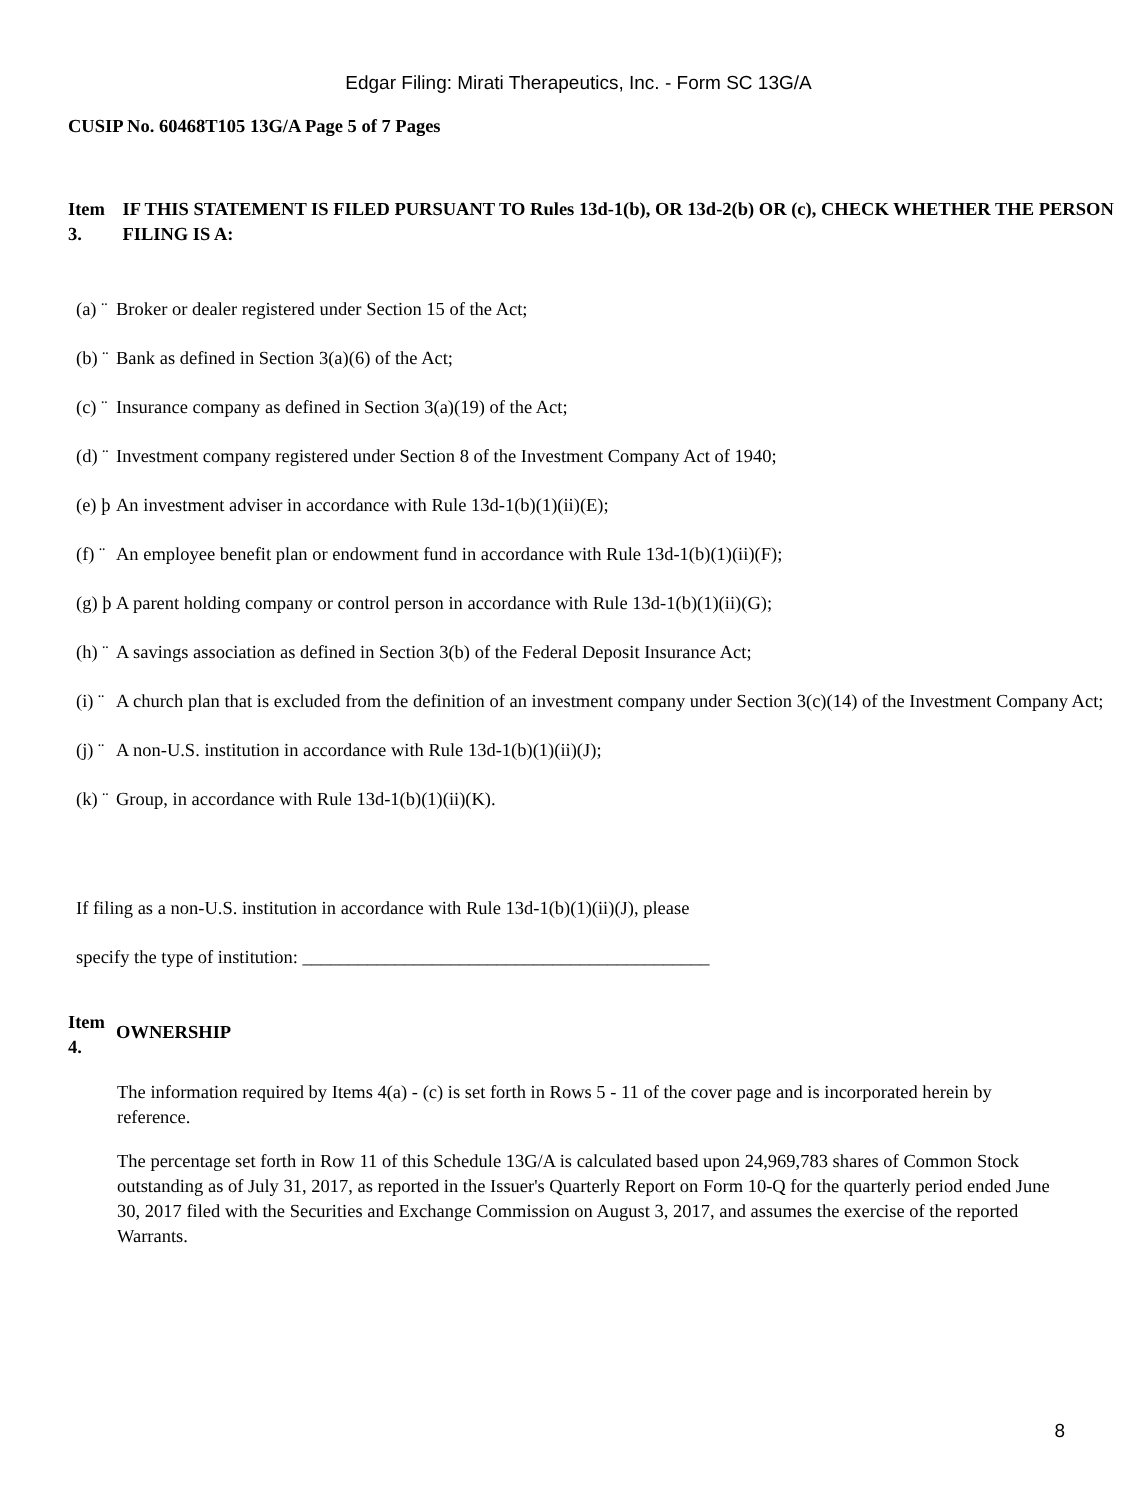Edgar Filing: Mirati Therapeutics, Inc. - Form SC 13G/A
CUSIP No. 60468T105 13G/A Page 5 of 7 Pages
Item 3.
IF THIS STATEMENT IS FILED PURSUANT TO Rules 13d-1(b), OR 13d-2(b) OR (c), CHECK WHETHER THE PERSON FILING IS A:
(a) ¨
Broker or dealer registered under Section 15 of the Act;
(b) ¨
Bank as defined in Section 3(a)(6) of the Act;
(c) ¨
Insurance company as defined in Section 3(a)(19) of the Act;
(d) ¨
Investment company registered under Section 8 of the Investment Company Act of 1940;
(e) þ
An investment adviser in accordance with Rule 13d-1(b)(1)(ii)(E);
(f) ¨
An employee benefit plan or endowment fund in accordance with Rule 13d-1(b)(1)(ii)(F);
(g) þ
A parent holding company or control person in accordance with Rule 13d-1(b)(1)(ii)(G);
(h) ¨
A savings association as defined in Section 3(b) of the Federal Deposit Insurance Act;
(i) ¨
A church plan that is excluded from the definition of an investment company under Section 3(c)(14) of the Investment Company Act;
(j) ¨
A non-U.S. institution in accordance with Rule 13d-1(b)(1)(ii)(J);
(k) ¨
Group, in accordance with Rule 13d-1(b)(1)(ii)(K).
If filing as a non-U.S. institution in accordance with Rule 13d-1(b)(1)(ii)(J), please
specify the type of institution: ____________________________________________
Item 4.
OWNERSHIP
The information required by Items 4(a) - (c) is set forth in Rows 5 - 11 of the cover page and is incorporated herein by reference.
The percentage set forth in Row 11 of this Schedule 13G/A is calculated based upon 24,969,783 shares of Common Stock outstanding as of July 31, 2017, as reported in the Issuer's Quarterly Report on Form 10-Q for the quarterly period ended June 30, 2017 filed with the Securities and Exchange Commission on August 3, 2017, and assumes the exercise of the reported Warrants.
8